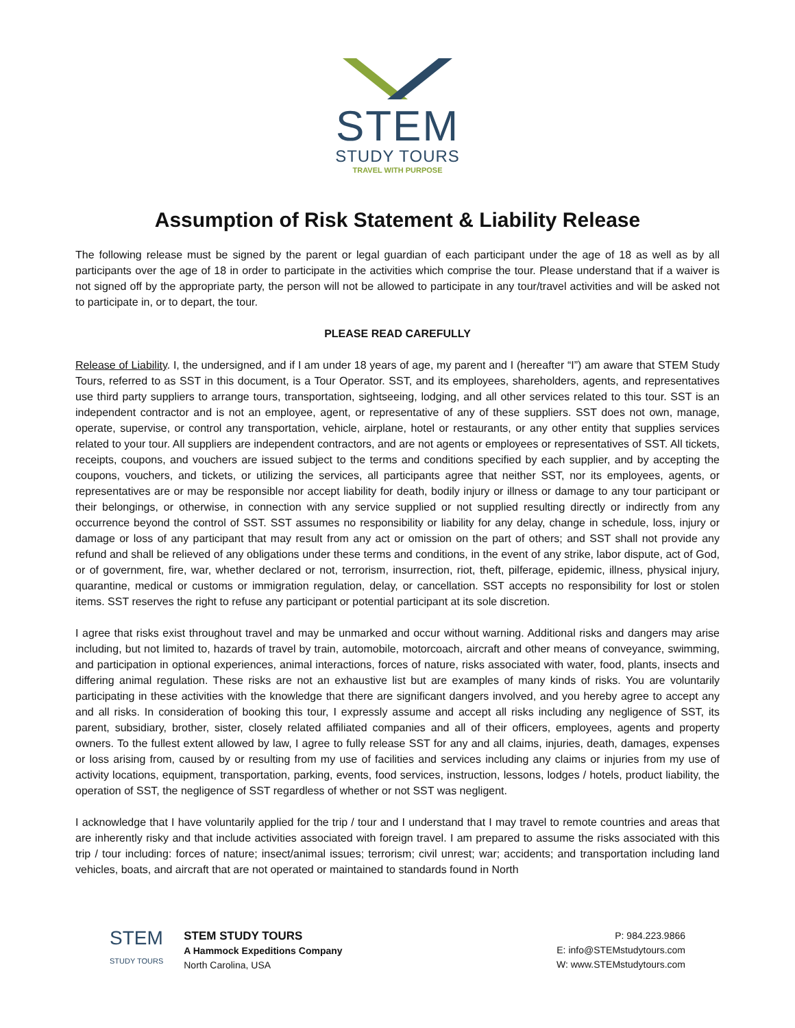STEM
STUDY TOURS
TRAVEL WITH PURPOSE
Assumption of Risk Statement & Liability Release
The following release must be signed by the parent or legal guardian of each participant under the age of 18 as well as by all participants over the age of 18 in order to participate in the activities which comprise the tour. Please understand that if a waiver is not signed off by the appropriate party, the person will not be allowed to participate in any tour/travel activities and will be asked not to participate in, or to depart, the tour.
PLEASE READ CAREFULLY
Release of Liability. I, the undersigned, and if I am under 18 years of age, my parent and I (hereafter “I”) am aware that STEM Study Tours, referred to as SST in this document, is a Tour Operator. SST, and its employees, shareholders, agents, and representatives use third party suppliers to arrange tours, transportation, sightseeing, lodging, and all other services related to this tour. SST is an independent contractor and is not an employee, agent, or representative of any of these suppliers. SST does not own, manage, operate, supervise, or control any transportation, vehicle, airplane, hotel or restaurants, or any other entity that supplies services related to your tour. All suppliers are independent contractors, and are not agents or employees or representatives of SST. All tickets, receipts, coupons, and vouchers are issued subject to the terms and conditions specified by each supplier, and by accepting the coupons, vouchers, and tickets, or utilizing the services, all participants agree that neither SST, nor its employees, agents, or representatives are or may be responsible nor accept liability for death, bodily injury or illness or damage to any tour participant or their belongings, or otherwise, in connection with any service supplied or not supplied resulting directly or indirectly from any occurrence beyond the control of SST. SST assumes no responsibility or liability for any delay, change in schedule, loss, injury or damage or loss of any participant that may result from any act or omission on the part of others; and SST shall not provide any refund and shall be relieved of any obligations under these terms and conditions, in the event of any strike, labor dispute, act of God, or of government, fire, war, whether declared or not, terrorism, insurrection, riot, theft, pilferage, epidemic, illness, physical injury, quarantine, medical or customs or immigration regulation, delay, or cancellation. SST accepts no responsibility for lost or stolen items. SST reserves the right to refuse any participant or potential participant at its sole discretion.
I agree that risks exist throughout travel and may be unmarked and occur without warning. Additional risks and dangers may arise including, but not limited to, hazards of travel by train, automobile, motorcoach, aircraft and other means of conveyance, swimming, and participation in optional experiences, animal interactions, forces of nature, risks associated with water, food, plants, insects and differing animal regulation. These risks are not an exhaustive list but are examples of many kinds of risks. You are voluntarily participating in these activities with the knowledge that there are significant dangers involved, and you hereby agree to accept any and all risks. In consideration of booking this tour, I expressly assume and accept all risks including any negligence of SST, its parent, subsidiary, brother, sister, closely related affiliated companies and all of their officers, employees, agents and property owners. To the fullest extent allowed by law, I agree to fully release SST for any and all claims, injuries, death, damages, expenses or loss arising from, caused by or resulting from my use of facilities and services including any claims or injuries from my use of activity locations, equipment, transportation, parking, events, food services, instruction, lessons, lodges / hotels, product liability, the operation of SST, the negligence of SST regardless of whether or not SST was negligent.
I acknowledge that I have voluntarily applied for the trip / tour and I understand that I may travel to remote countries and areas that are inherently risky and that include activities associated with foreign travel. I am prepared to assume the risks associated with this trip / tour including: forces of nature; insect/animal issues; terrorism; civil unrest; war; accidents; and transportation including land vehicles, boats, and aircraft that are not operated or maintained to standards found in North
STEM
STUDY TOURS
STEM STUDY TOURS
A Hammock Expeditions Company
North Carolina, USA
P: 984.223.9866
E: info@STEMstudytours.com
W: www.STEMstudytours.com